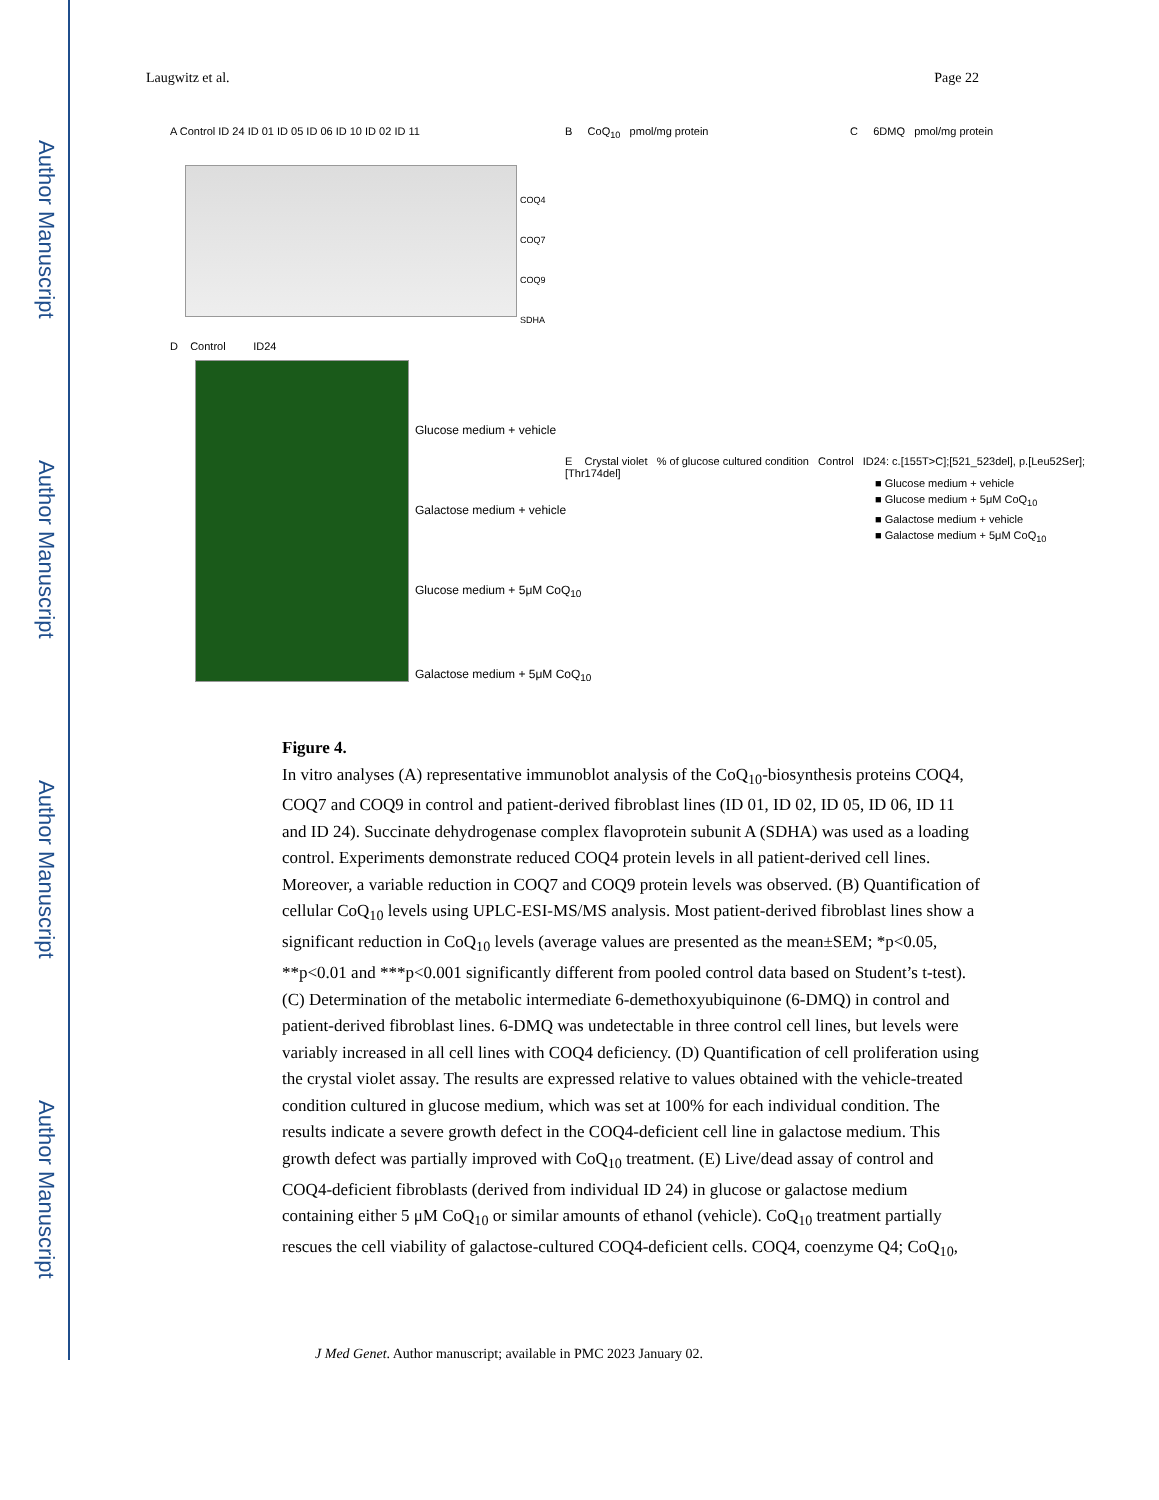Author Manuscript
Author Manuscript
Author Manuscript
Author Manuscript
Laugwitz et al. Page 22
A Control ID 24 ID 01 ID 05 ID 06 ID 10 ID 02 ID 11
COQ4
COQ7
COQ9
SDHA
B CoQ<sub>10</sub> pmol/mg protein C 6DMQ pmol/mg protein
D Control ID24
Glucose medium + vehicle
Galactose medium + vehicle
Glucose medium + 5μM CoQ<sub>10</sub>
Galactose medium + 5μM CoQ<sub>10</sub>
E Crystal violet % of glucose cultured condition Control ID24: c.[155T>C];[521_523del], p.[Leu52Ser];[Thr174del]
■ Glucose medium + vehicle
■ Glucose medium + 5μM CoQ<sub>10</sub>
■ Galactose medium + vehicle
■ Galactose medium + 5μM CoQ<sub>10</sub>
Figure 4.
In vitro analyses (A) representative immunoblot analysis of the CoQ<sub>10</sub>-biosynthesis proteins COQ4, COQ7 and COQ9 in control and patient-derived fibroblast lines (ID 01, ID 02, ID 05, ID 06, ID 11 and ID 24). Succinate dehydrogenase complex flavoprotein subunit A (SDHA) was used as a loading control. Experiments demonstrate reduced COQ4 protein levels in all patient-derived cell lines. Moreover, a variable reduction in COQ7 and COQ9 protein levels was observed. (B) Quantification of cellular CoQ<sub>10</sub> levels using UPLC-ESI-MS/MS analysis. Most patient-derived fibroblast lines show a significant reduction in CoQ<sub>10</sub> levels (average values are presented as the mean±SEM; *p<0.05, **p<0.01 and ***p<0.001 significantly different from pooled control data based on Student’s t-test). (C) Determination of the metabolic intermediate 6-demethoxyubiquinone (6-DMQ) in control and patient-derived fibroblast lines. 6-DMQ was undetectable in three control cell lines, but levels were variably increased in all cell lines with COQ4 deficiency. (D) Quantification of cell proliferation using the crystal violet assay. The results are expressed relative to values obtained with the vehicle-treated condition cultured in glucose medium, which was set at 100% for each individual condition. The results indicate a severe growth defect in the COQ4-deficient cell line in galactose medium. This growth defect was partially improved with CoQ<sub>10</sub> treatment. (E) Live/dead assay of control and COQ4-deficient fibroblasts (derived from individual ID 24) in glucose or galactose medium containing either 5 μM CoQ<sub>10</sub> or similar amounts of ethanol (vehicle). CoQ<sub>10</sub> treatment partially rescues the cell viability of galactose-cultured COQ4-deficient cells. COQ4, coenzyme Q4; CoQ<sub>10</sub>,
J Med Genet. Author manuscript; available in PMC 2023 January 02.